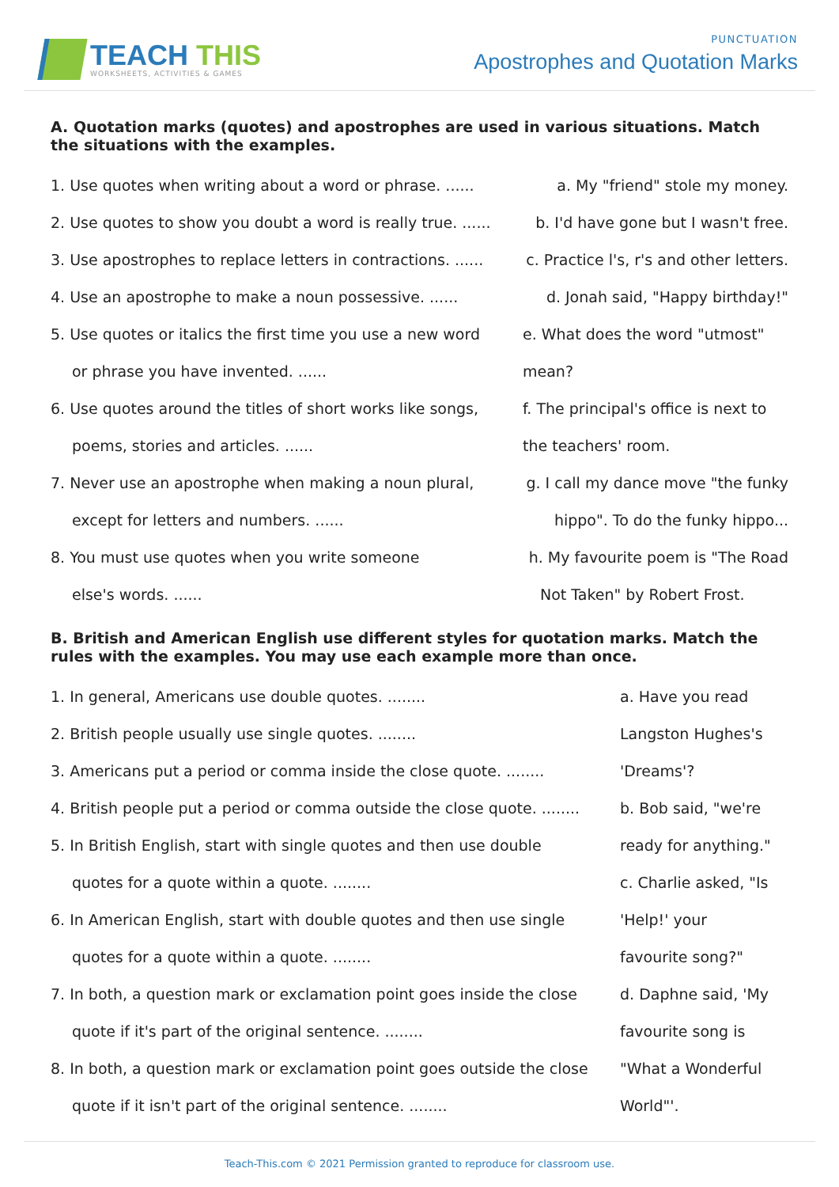TEACH THIS
WORKSHEETS, ACTIVITIES & GAMES
PUNCTUATION
Apostrophes and Quotation Marks
A. Quotation marks (quotes) and apostrophes are used in various situations. Match the situations with the examples.
1. Use quotes when writing about a word or phrase. ......
a. My "friend" stole my money.
2. Use quotes to show you doubt a word is really true. ......
b. I'd have gone but I wasn't free.
3. Use apostrophes to replace letters in contractions. ......
c. Practice l's, r's and other letters.
4. Use an apostrophe to make a noun possessive. ......
d. Jonah said, "Happy birthday!"
5. Use quotes or italics the first time you use a new word
e. What does the word "utmost"
or phrase you have invented. ......
mean?
6. Use quotes around the titles of short works like songs,
f. The principal's office is next to
poems, stories and articles. ......
the teachers' room.
7. Never use an apostrophe when making a noun plural,
g. I call my dance move "the funky
except for letters and numbers. ......
hippo". To do the funky hippo...
8. You must use quotes when you write someone
h. My favourite poem is "The Road
else's words. ...... Not Taken" by Robert Frost.
B. British and American English use different styles for quotation marks. Match the rules with the examples. You may use each example more than once.
1. In general, Americans use double quotes. ........
a. Have you read
2. British people usually use single quotes. ........
Langston Hughes's
3. Americans put a period or comma inside the close quote. ........
'Dreams'?
4. British people put a period or comma outside the close quote. ........
b. Bob said, "we're
5. In British English, start with single quotes and then use double
ready for anything."
quotes for a quote within a quote. ........
c. Charlie asked, "Is
6. In American English, start with double quotes and then use single
'Help!' your
quotes for a quote within a quote. ........
favourite song?"
7. In both, a question mark or exclamation point goes inside the close
d. Daphne said, 'My
quote if it's part of the original sentence. ........
favourite song is
8. In both, a question mark or exclamation point goes outside the close
"What a Wonderful
quote if it isn't part of the original sentence. ........
World"'.
Teach-This.com © 2021 Permission granted to reproduce for classroom use.